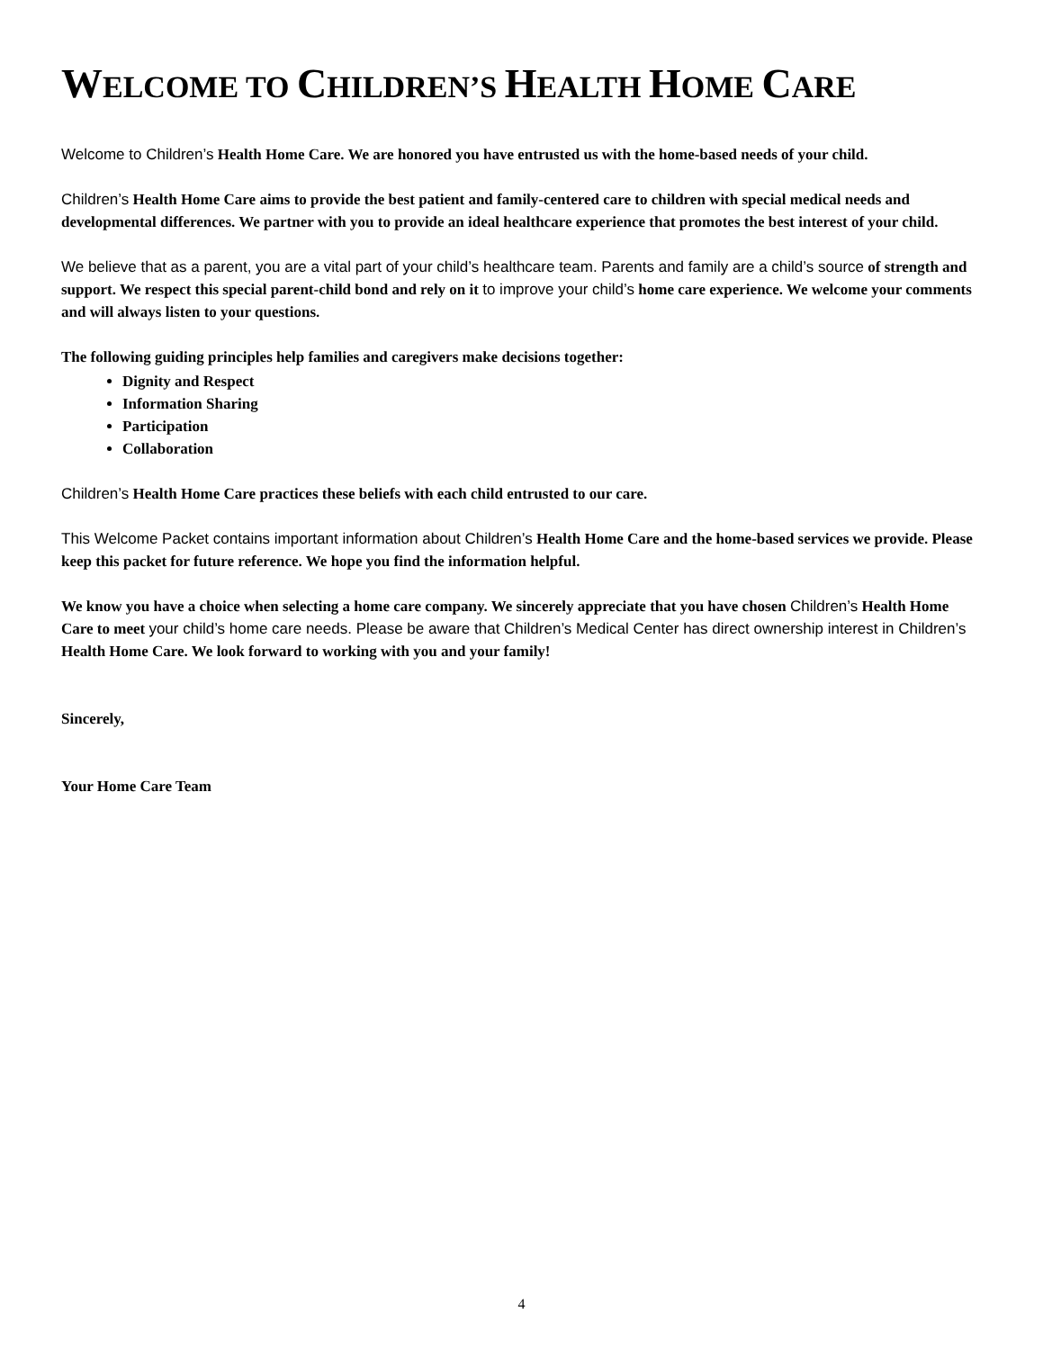WELCOME TO CHILDREN’S HEALTH HOME CARE
Welcome to Children’s Health Home Care. We are honored you have entrusted us with the home-based needs of your child.
Children’s Health Home Care aims to provide the best patient and family-centered care to children with special medical needs and developmental differences. We partner with you to provide an ideal healthcare experience that promotes the best interest of your child.
We believe that as a parent, you are a vital part of your child’s healthcare team. Parents and family are a child’s source of strength and support. We respect this special parent-child bond and rely on it to improve your child’s home care experience. We welcome your comments and will always listen to your questions.
The following guiding principles help families and caregivers make decisions together:
Dignity and Respect
Information Sharing
Participation
Collaboration
Children’s Health Home Care practices these beliefs with each child entrusted to our care.
This Welcome Packet contains important information about Children’s Health Home Care and the home-based services we provide. Please keep this packet for future reference. We hope you find the information helpful.
We know you have a choice when selecting a home care company. We sincerely appreciate that you have chosen Children’s Health Home Care to meet your child’s home care needs. Please be aware that Children’s Medical Center has direct ownership interest in Children’s Health Home Care. We look forward to working with you and your family!
Sincerely,
Your Home Care Team
4